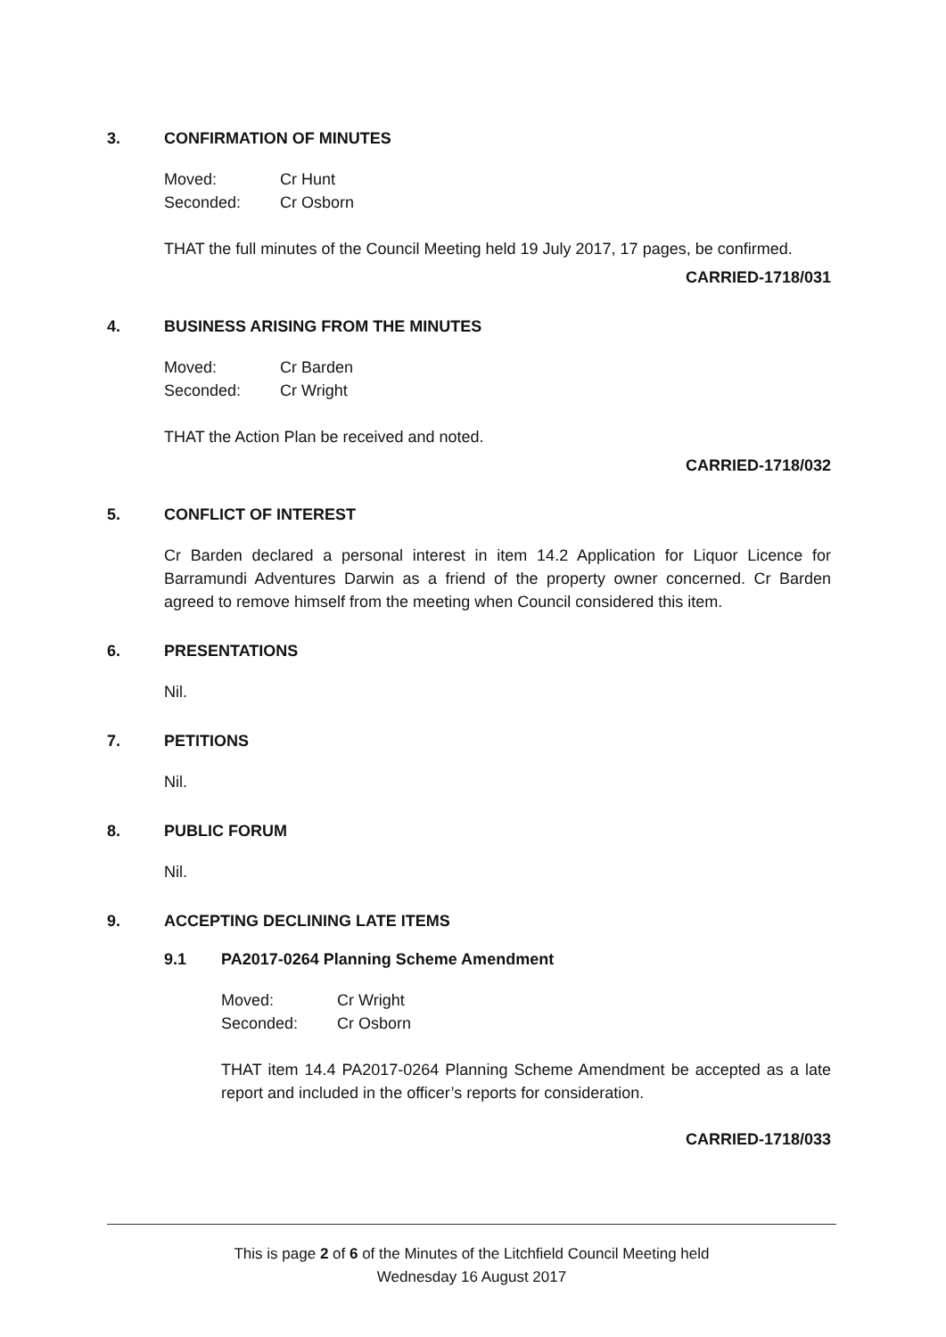3. CONFIRMATION OF MINUTES
Moved: Cr Hunt Seconded: Cr Osborn
THAT the full minutes of the Council Meeting held 19 July 2017, 17 pages, be confirmed.
CARRIED-1718/031
4. BUSINESS ARISING FROM THE MINUTES
Moved: Cr Barden Seconded: Cr Wright
THAT the Action Plan be received and noted.
CARRIED-1718/032
5. CONFLICT OF INTEREST
Cr Barden declared a personal interest in item 14.2 Application for Liquor Licence for Barramundi Adventures Darwin as a friend of the property owner concerned. Cr Barden agreed to remove himself from the meeting when Council considered this item.
6. PRESENTATIONS
Nil.
7. PETITIONS
Nil.
8. PUBLIC FORUM
Nil.
9. ACCEPTING DECLINING LATE ITEMS
9.1 PA2017-0264 Planning Scheme Amendment
Moved: Cr Wright Seconded: Cr Osborn
THAT item 14.4 PA2017-0264 Planning Scheme Amendment be accepted as a late report and included in the officer’s reports for consideration.
CARRIED-1718/033
This is page 2 of 6 of the Minutes of the Litchfield Council Meeting held
Wednesday 16 August 2017